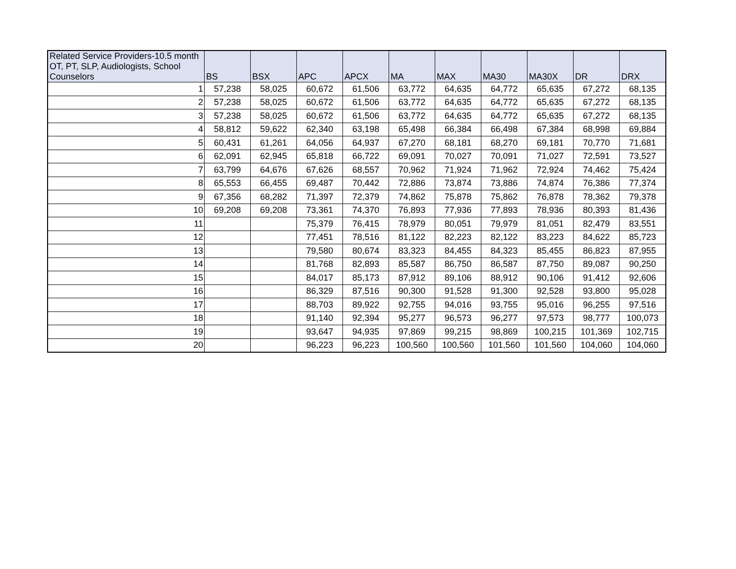| Related Service Providers-10.5 month OT, PT, SLP, Audiologists, School Counselors | BS | BSX | APC | APCX | MA | MAX | MA30 | MA30X | DR | DRX |
| --- | --- | --- | --- | --- | --- | --- | --- | --- | --- | --- |
| 1 | 57,238 | 58,025 | 60,672 | 61,506 | 63,772 | 64,635 | 64,772 | 65,635 | 67,272 | 68,135 |
| 2 | 57,238 | 58,025 | 60,672 | 61,506 | 63,772 | 64,635 | 64,772 | 65,635 | 67,272 | 68,135 |
| 3 | 57,238 | 58,025 | 60,672 | 61,506 | 63,772 | 64,635 | 64,772 | 65,635 | 67,272 | 68,135 |
| 4 | 58,812 | 59,622 | 62,340 | 63,198 | 65,498 | 66,384 | 66,498 | 67,384 | 68,998 | 69,884 |
| 5 | 60,431 | 61,261 | 64,056 | 64,937 | 67,270 | 68,181 | 68,270 | 69,181 | 70,770 | 71,681 |
| 6 | 62,091 | 62,945 | 65,818 | 66,722 | 69,091 | 70,027 | 70,091 | 71,027 | 72,591 | 73,527 |
| 7 | 63,799 | 64,676 | 67,626 | 68,557 | 70,962 | 71,924 | 71,962 | 72,924 | 74,462 | 75,424 |
| 8 | 65,553 | 66,455 | 69,487 | 70,442 | 72,886 | 73,874 | 73,886 | 74,874 | 76,386 | 77,374 |
| 9 | 67,356 | 68,282 | 71,397 | 72,379 | 74,862 | 75,878 | 75,862 | 76,878 | 78,362 | 79,378 |
| 10 | 69,208 | 69,208 | 73,361 | 74,370 | 76,893 | 77,936 | 77,893 | 78,936 | 80,393 | 81,436 |
| 11 | | | 75,379 | 76,415 | 78,979 | 80,051 | 79,979 | 81,051 | 82,479 | 83,551 |
| 12 | | | 77,451 | 78,516 | 81,122 | 82,223 | 82,122 | 83,223 | 84,622 | 85,723 |
| 13 | | | 79,580 | 80,674 | 83,323 | 84,455 | 84,323 | 85,455 | 86,823 | 87,955 |
| 14 | | | 81,768 | 82,893 | 85,587 | 86,750 | 86,587 | 87,750 | 89,087 | 90,250 |
| 15 | | | 84,017 | 85,173 | 87,912 | 89,106 | 88,912 | 90,106 | 91,412 | 92,606 |
| 16 | | | 86,329 | 87,516 | 90,300 | 91,528 | 91,300 | 92,528 | 93,800 | 95,028 |
| 17 | | | 88,703 | 89,922 | 92,755 | 94,016 | 93,755 | 95,016 | 96,255 | 97,516 |
| 18 | | | 91,140 | 92,394 | 95,277 | 96,573 | 96,277 | 97,573 | 98,777 | 100,073 |
| 19 | | | 93,647 | 94,935 | 97,869 | 99,215 | 98,869 | 100,215 | 101,369 | 102,715 |
| 20 | | | 96,223 | 96,223 | 100,560 | 100,560 | 101,560 | 101,560 | 104,060 | 104,060 |